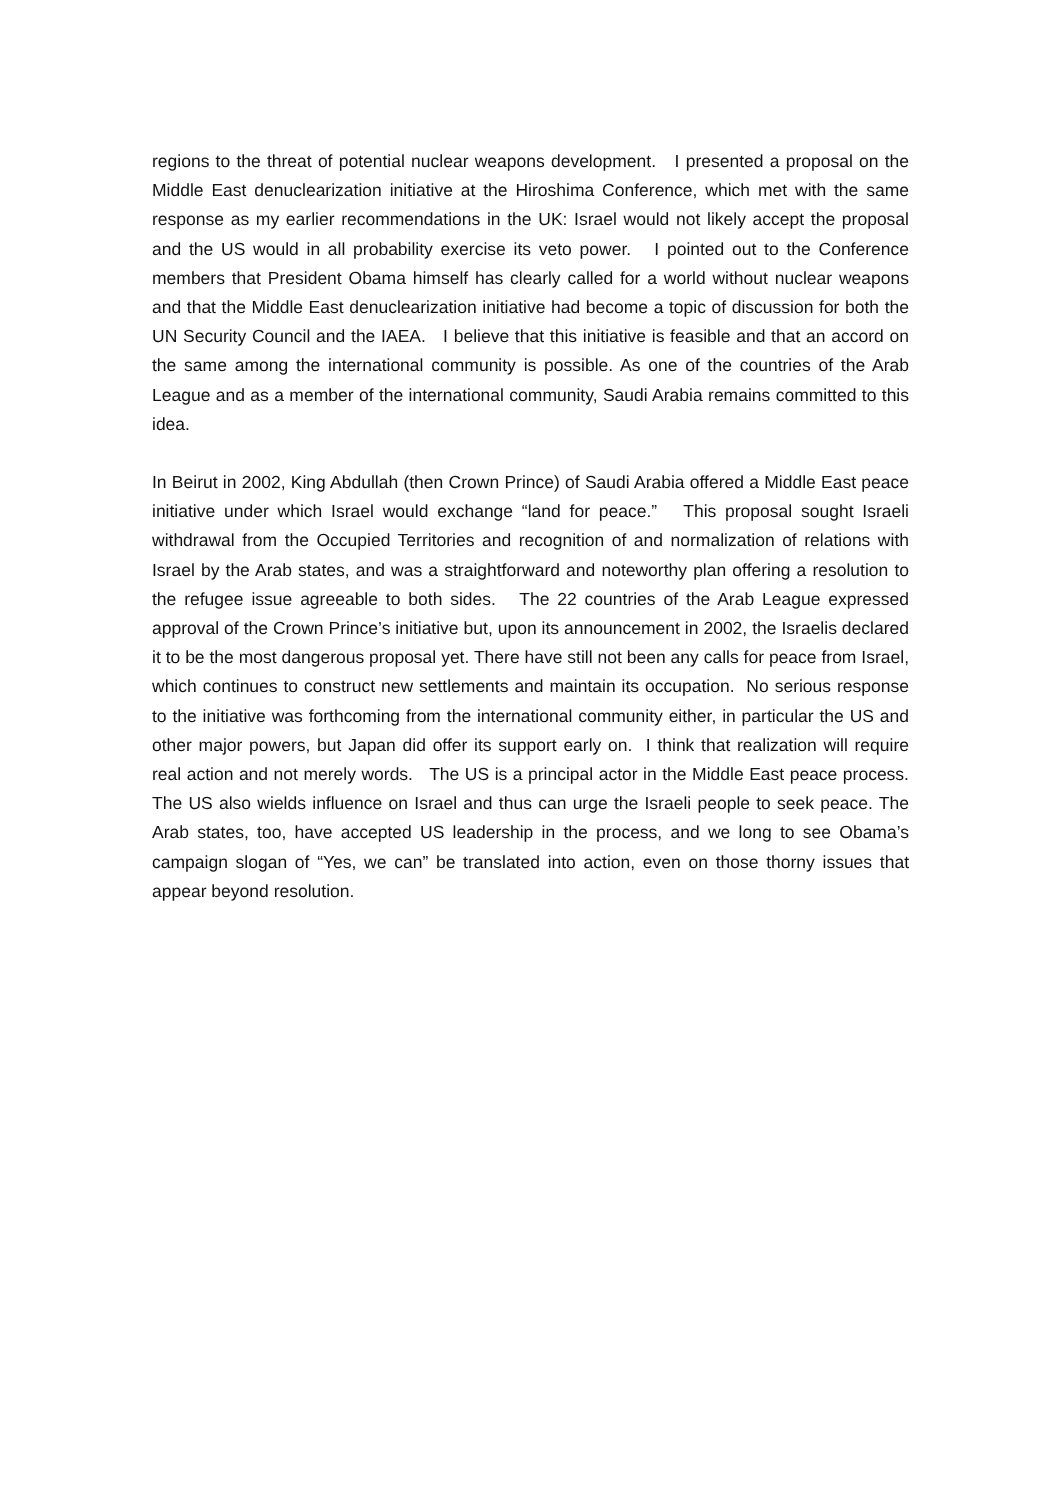regions to the threat of potential nuclear weapons development. I presented a proposal on the Middle East denuclearization initiative at the Hiroshima Conference, which met with the same response as my earlier recommendations in the UK: Israel would not likely accept the proposal and the US would in all probability exercise its veto power. I pointed out to the Conference members that President Obama himself has clearly called for a world without nuclear weapons and that the Middle East denuclearization initiative had become a topic of discussion for both the UN Security Council and the IAEA. I believe that this initiative is feasible and that an accord on the same among the international community is possible. As one of the countries of the Arab League and as a member of the international community, Saudi Arabia remains committed to this idea.
In Beirut in 2002, King Abdullah (then Crown Prince) of Saudi Arabia offered a Middle East peace initiative under which Israel would exchange “land for peace.” This proposal sought Israeli withdrawal from the Occupied Territories and recognition of and normalization of relations with Israel by the Arab states, and was a straightforward and noteworthy plan offering a resolution to the refugee issue agreeable to both sides. The 22 countries of the Arab League expressed approval of the Crown Prince’s initiative but, upon its announcement in 2002, the Israelis declared it to be the most dangerous proposal yet. There have still not been any calls for peace from Israel, which continues to construct new settlements and maintain its occupation. No serious response to the initiative was forthcoming from the international community either, in particular the US and other major powers, but Japan did offer its support early on. I think that realization will require real action and not merely words. The US is a principal actor in the Middle East peace process. The US also wields influence on Israel and thus can urge the Israeli people to seek peace. The Arab states, too, have accepted US leadership in the process, and we long to see Obama’s campaign slogan of “Yes, we can” be translated into action, even on those thorny issues that appear beyond resolution.